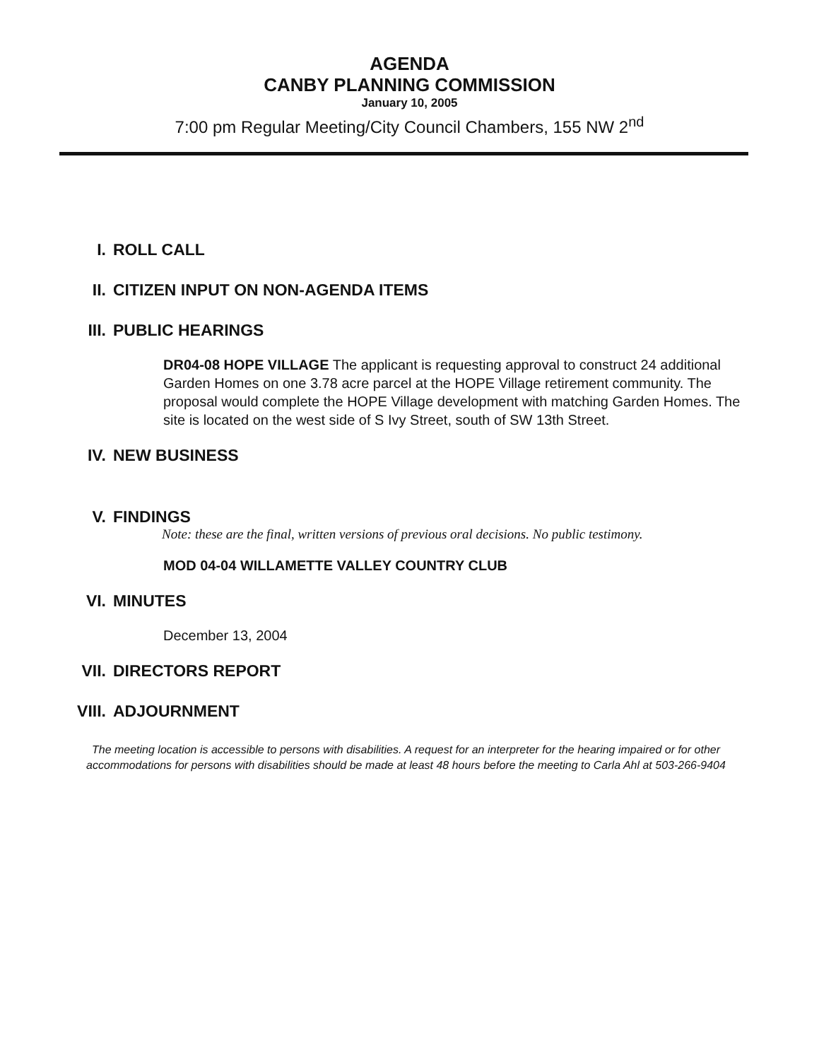AGENDA
CANBY PLANNING COMMISSION
January 10, 2005
7:00 pm Regular Meeting/City Council Chambers, 155 NW 2<sup>nd</sup>
I. ROLL CALL
II. CITIZEN INPUT ON NON-AGENDA ITEMS
III. PUBLIC HEARINGS
DR04-08 HOPE VILLAGE The applicant is requesting approval to construct 24 additional Garden Homes on one 3.78 acre parcel at the HOPE Village retirement community. The proposal would complete the HOPE Village development with matching Garden Homes. The site is located on the west side of S Ivy Street, south of SW 13th Street.
IV. NEW BUSINESS
V. FINDINGS
Note: these are the final, written versions of previous oral decisions. No public testimony.
MOD 04-04 WILLAMETTE VALLEY COUNTRY CLUB
VI. MINUTES
December 13, 2004
VII. DIRECTORS REPORT
VIII. ADJOURNMENT
The meeting location is accessible to persons with disabilities. A request for an interpreter for the hearing impaired or for other accommodations for persons with disabilities should be made at least 48 hours before the meeting to Carla Ahl at 503-266-9404